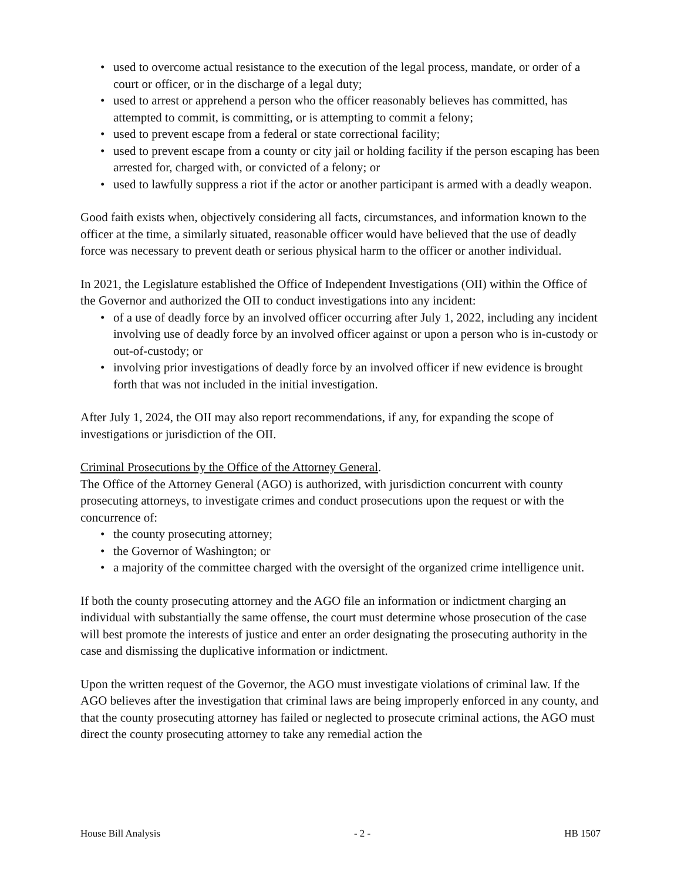• used to overcome actual resistance to the execution of the legal process, mandate, or order of a court or officer, or in the discharge of a legal duty;
• used to arrest or apprehend a person who the officer reasonably believes has committed, has attempted to commit, is committing, or is attempting to commit a felony;
• used to prevent escape from a federal or state correctional facility;
• used to prevent escape from a county or city jail or holding facility if the person escaping has been arrested for, charged with, or convicted of a felony; or
• used to lawfully suppress a riot if the actor or another participant is armed with a deadly weapon.
Good faith exists when, objectively considering all facts, circumstances, and information known to the officer at the time, a similarly situated, reasonable officer would have believed that the use of deadly force was necessary to prevent death or serious physical harm to the officer or another individual.
In 2021, the Legislature established the Office of Independent Investigations (OII) within the Office of the Governor and authorized the OII to conduct investigations into any incident:
• of a use of deadly force by an involved officer occurring after July 1, 2022, including any incident involving use of deadly force by an involved officer against or upon a person who is in-custody or out-of-custody; or
• involving prior investigations of deadly force by an involved officer if new evidence is brought forth that was not included in the initial investigation.
After July 1, 2024, the OII may also report recommendations, if any, for expanding the scope of investigations or jurisdiction of the OII.
Criminal Prosecutions by the Office of the Attorney General.
The Office of the Attorney General (AGO) is authorized, with jurisdiction concurrent with county prosecuting attorneys, to investigate crimes and conduct prosecutions upon the request or with the concurrence of:
• the county prosecuting attorney;
• the Governor of Washington; or
• a majority of the committee charged with the oversight of the organized crime intelligence unit.
If both the county prosecuting attorney and the AGO file an information or indictment charging an individual with substantially the same offense, the court must determine whose prosecution of the case will best promote the interests of justice and enter an order designating the prosecuting authority in the case and dismissing the duplicative information or indictment.
Upon the written request of the Governor, the AGO must investigate violations of criminal law. If the AGO believes after the investigation that criminal laws are being improperly enforced in any county, and that the county prosecuting attorney has failed or neglected to prosecute criminal actions, the AGO must direct the county prosecuting attorney to take any remedial action the
House Bill Analysis - 2 - HB 1507